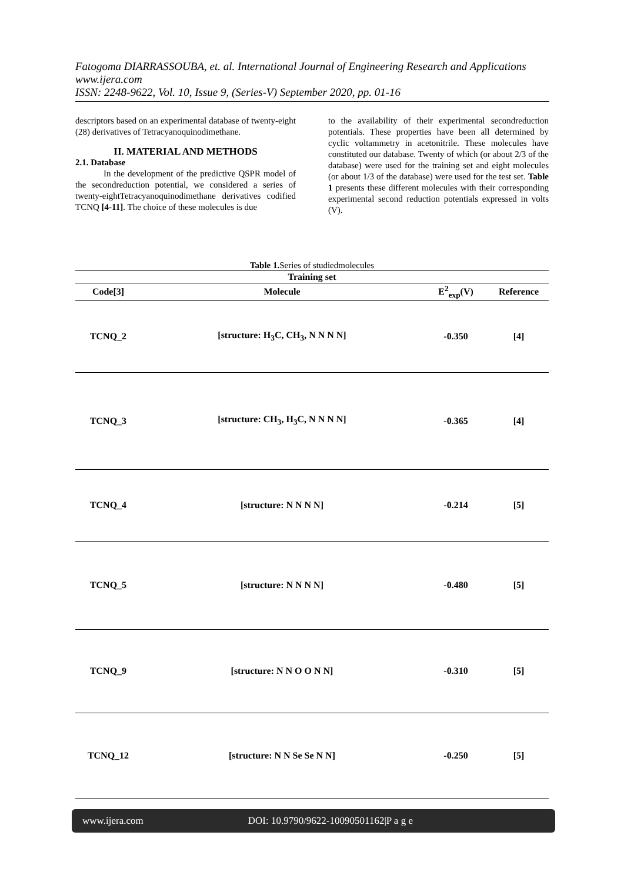Fatogoma DIARRASSOUBA, et. al. International Journal of Engineering Research and Applications
www.ijera.com
ISSN: 2248-9622, Vol. 10, Issue 9, (Series-V) September 2020, pp. 01-16
descriptors based on an experimental database of twenty-eight (28) derivatives of Tetracyanoquinodimethane.
II. MATERIAL AND METHODS
2.1. Database
In the development of the predictive QSPR model of the secondreduction potential, we considered a series of twenty-eightTetracyanoquinodimethane derivatives codified TCNQ [4-11]. The choice of these molecules is due
to the availability of their experimental secondreduction potentials. These properties have been all determined by cyclic voltammetry in acetonitrile. These molecules have constituted our database. Twenty of which (or about 2/3 of the database) were used for the training set and eight molecules (or about 1/3 of the database) were used for the test set. Table 1 presents these different molecules with their corresponding experimental second reduction potentials expressed in volts (V).
Table 1. Series of studiedmolecules
| Training set | | | |
| --- | --- | --- | --- |
| Code[3] | Molecule | E<sup>2</sup><sub>exp</sub>(V) | Reference |
| TCNQ_2 | [structure: H<sub>3</sub>C, CH<sub>3</sub>, N N N N] | -0.350 | [4] |
| TCNQ_3 | [structure: CH<sub>3</sub>, H<sub>3</sub>C, N N N N] | -0.365 | [4] |
| TCNQ_4 | [structure: N N N N] | -0.214 | [5] |
| TCNQ_5 | [structure: N N N N] | -0.480 | [5] |
| TCNQ_9 | [structure: N N O O N N] | -0.310 | [5] |
| TCNQ_12 | [structure: N N Se Se N N] | -0.250 | [5] |
www.ijera.com DOI: 10.9790/9622-10090501162|P a g e